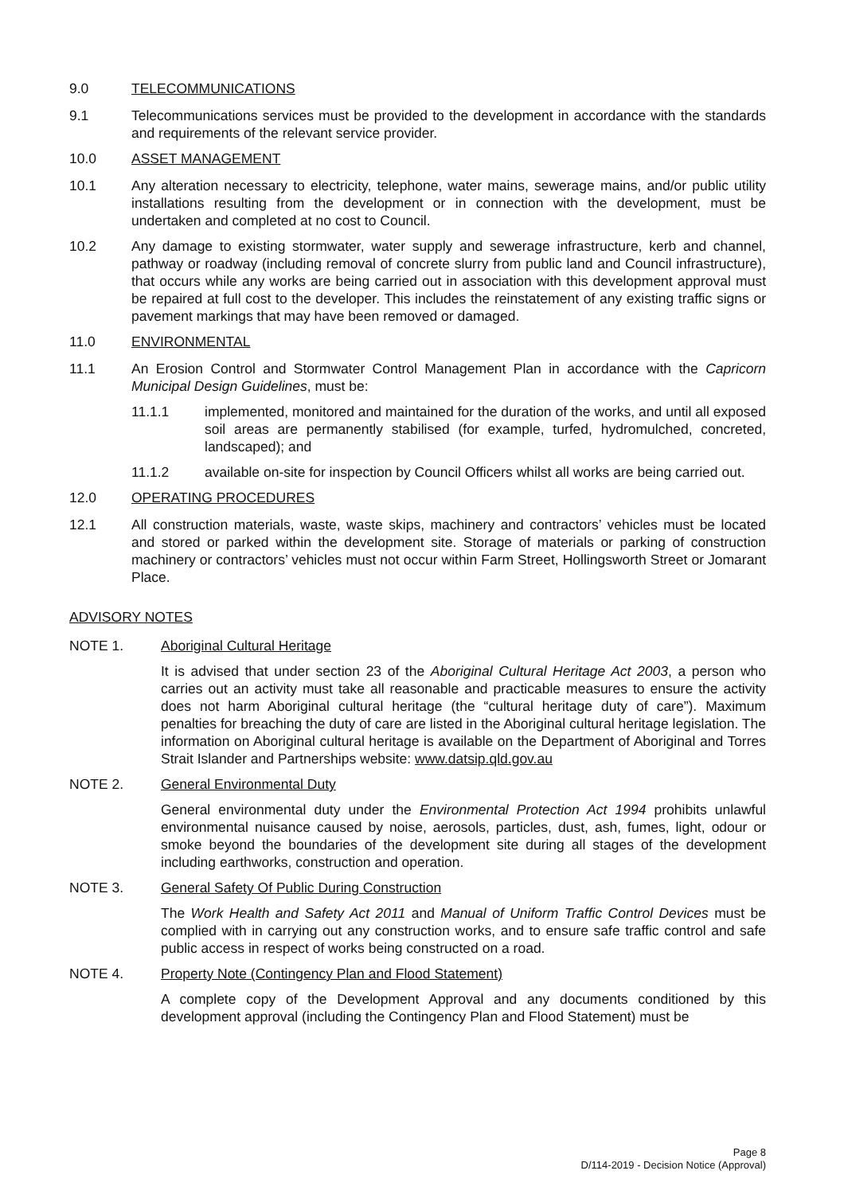9.0 TELECOMMUNICATIONS
9.1 Telecommunications services must be provided to the development in accordance with the standards and requirements of the relevant service provider.
10.0 ASSET MANAGEMENT
10.1 Any alteration necessary to electricity, telephone, water mains, sewerage mains, and/or public utility installations resulting from the development or in connection with the development, must be undertaken and completed at no cost to Council.
10.2 Any damage to existing stormwater, water supply and sewerage infrastructure, kerb and channel, pathway or roadway (including removal of concrete slurry from public land and Council infrastructure), that occurs while any works are being carried out in association with this development approval must be repaired at full cost to the developer. This includes the reinstatement of any existing traffic signs or pavement markings that may have been removed or damaged.
11.0 ENVIRONMENTAL
11.1 An Erosion Control and Stormwater Control Management Plan in accordance with the Capricorn Municipal Design Guidelines, must be:
11.1.1 implemented, monitored and maintained for the duration of the works, and until all exposed soil areas are permanently stabilised (for example, turfed, hydromulched, concreted, landscaped); and
11.1.2 available on-site for inspection by Council Officers whilst all works are being carried out.
12.0 OPERATING PROCEDURES
12.1 All construction materials, waste, waste skips, machinery and contractors’ vehicles must be located and stored or parked within the development site. Storage of materials or parking of construction machinery or contractors’ vehicles must not occur within Farm Street, Hollingsworth Street or Jomarant Place.
ADVISORY NOTES
NOTE 1. Aboriginal Cultural Heritage
It is advised that under section 23 of the Aboriginal Cultural Heritage Act 2003, a person who carries out an activity must take all reasonable and practicable measures to ensure the activity does not harm Aboriginal cultural heritage (the “cultural heritage duty of care”). Maximum penalties for breaching the duty of care are listed in the Aboriginal cultural heritage legislation. The information on Aboriginal cultural heritage is available on the Department of Aboriginal and Torres Strait Islander and Partnerships website: www.datsip.qld.gov.au
NOTE 2. General Environmental Duty
General environmental duty under the Environmental Protection Act 1994 prohibits unlawful environmental nuisance caused by noise, aerosols, particles, dust, ash, fumes, light, odour or smoke beyond the boundaries of the development site during all stages of the development including earthworks, construction and operation.
NOTE 3. General Safety Of Public During Construction
The Work Health and Safety Act 2011 and Manual of Uniform Traffic Control Devices must be complied with in carrying out any construction works, and to ensure safe traffic control and safe public access in respect of works being constructed on a road.
NOTE 4. Property Note (Contingency Plan and Flood Statement)
A complete copy of the Development Approval and any documents conditioned by this development approval (including the Contingency Plan and Flood Statement) must be
Page 8
D/114-2019 - Decision Notice (Approval)